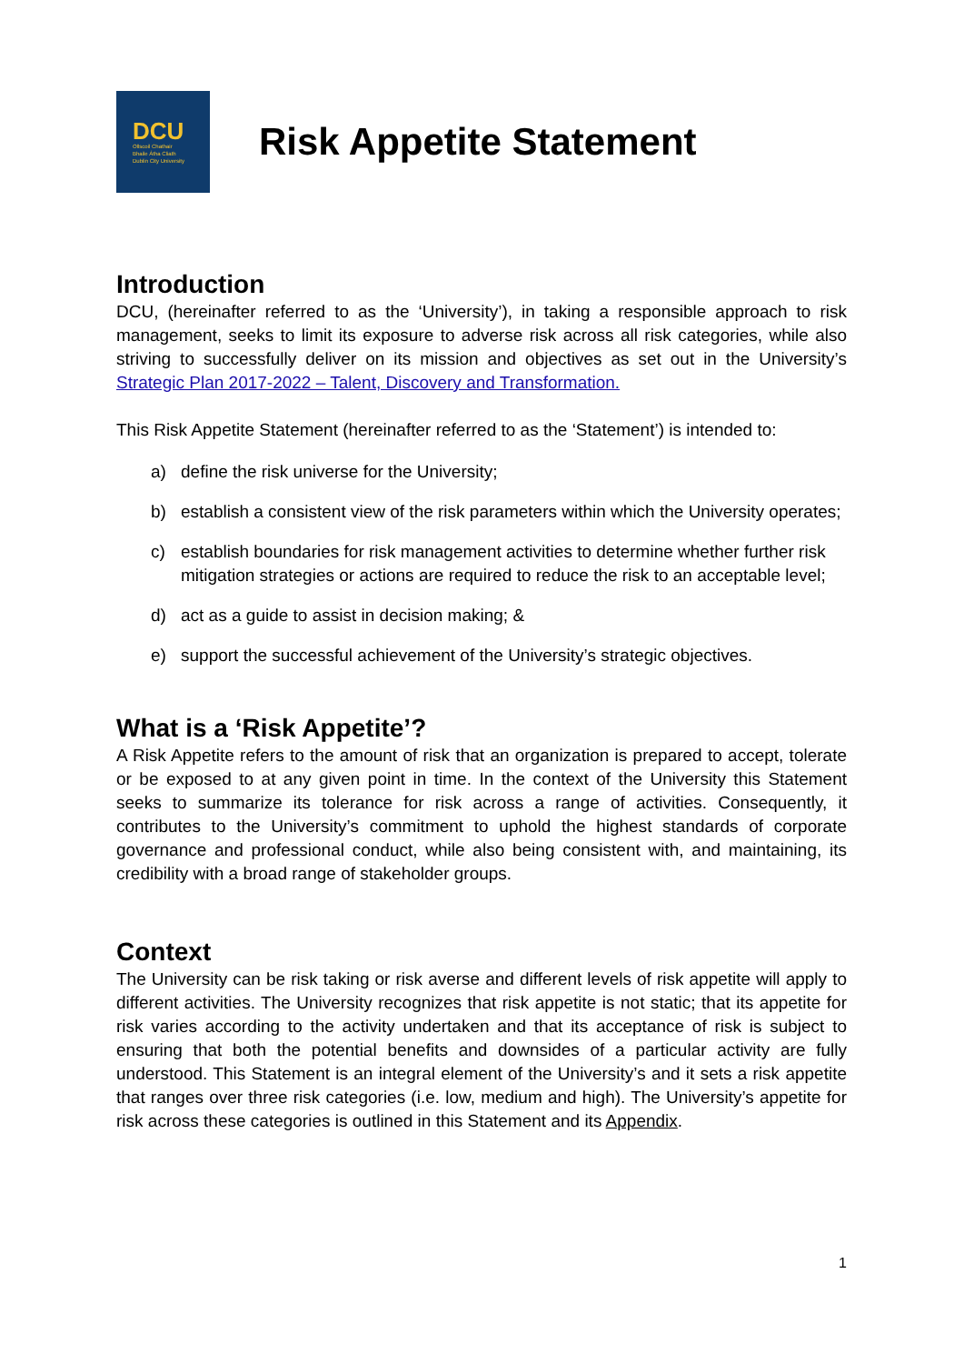DCU
Ollscoil Chathair
Bhaile Átha Cliath
Dublin City University
Risk Appetite Statement
Introduction
DCU, (hereinafter referred to as the ‘University’), in taking a responsible approach to risk management, seeks to limit its exposure to adverse risk across all risk categories, while also striving to successfully deliver on its mission and objectives as set out in the University’s Strategic Plan 2017-2022 – Talent, Discovery and Transformation.
This Risk Appetite Statement (hereinafter referred to as the ‘Statement’) is intended to:
a) define the risk universe for the University;
b) establish a consistent view of the risk parameters within which the University operates;
c) establish boundaries for risk management activities to determine whether further risk mitigation strategies or actions are required to reduce the risk to an acceptable level;
d) act as a guide to assist in decision making; &
e) support the successful achievement of the University’s strategic objectives.
What is a ‘Risk Appetite’?
A Risk Appetite refers to the amount of risk that an organization is prepared to accept, tolerate or be exposed to at any given point in time. In the context of the University this Statement seeks to summarize its tolerance for risk across a range of activities. Consequently, it contributes to the University’s commitment to uphold the highest standards of corporate governance and professional conduct, while also being consistent with, and maintaining, its credibility with a broad range of stakeholder groups.
Context
The University can be risk taking or risk averse and different levels of risk appetite will apply to different activities. The University recognizes that risk appetite is not static; that its appetite for risk varies according to the activity undertaken and that its acceptance of risk is subject to ensuring that both the potential benefits and downsides of a particular activity are fully understood. This Statement is an integral element of the University’s and it sets a risk appetite that ranges over three risk categories (i.e. low, medium and high). The University’s appetite for risk across these categories is outlined in this Statement and its Appendix.
1